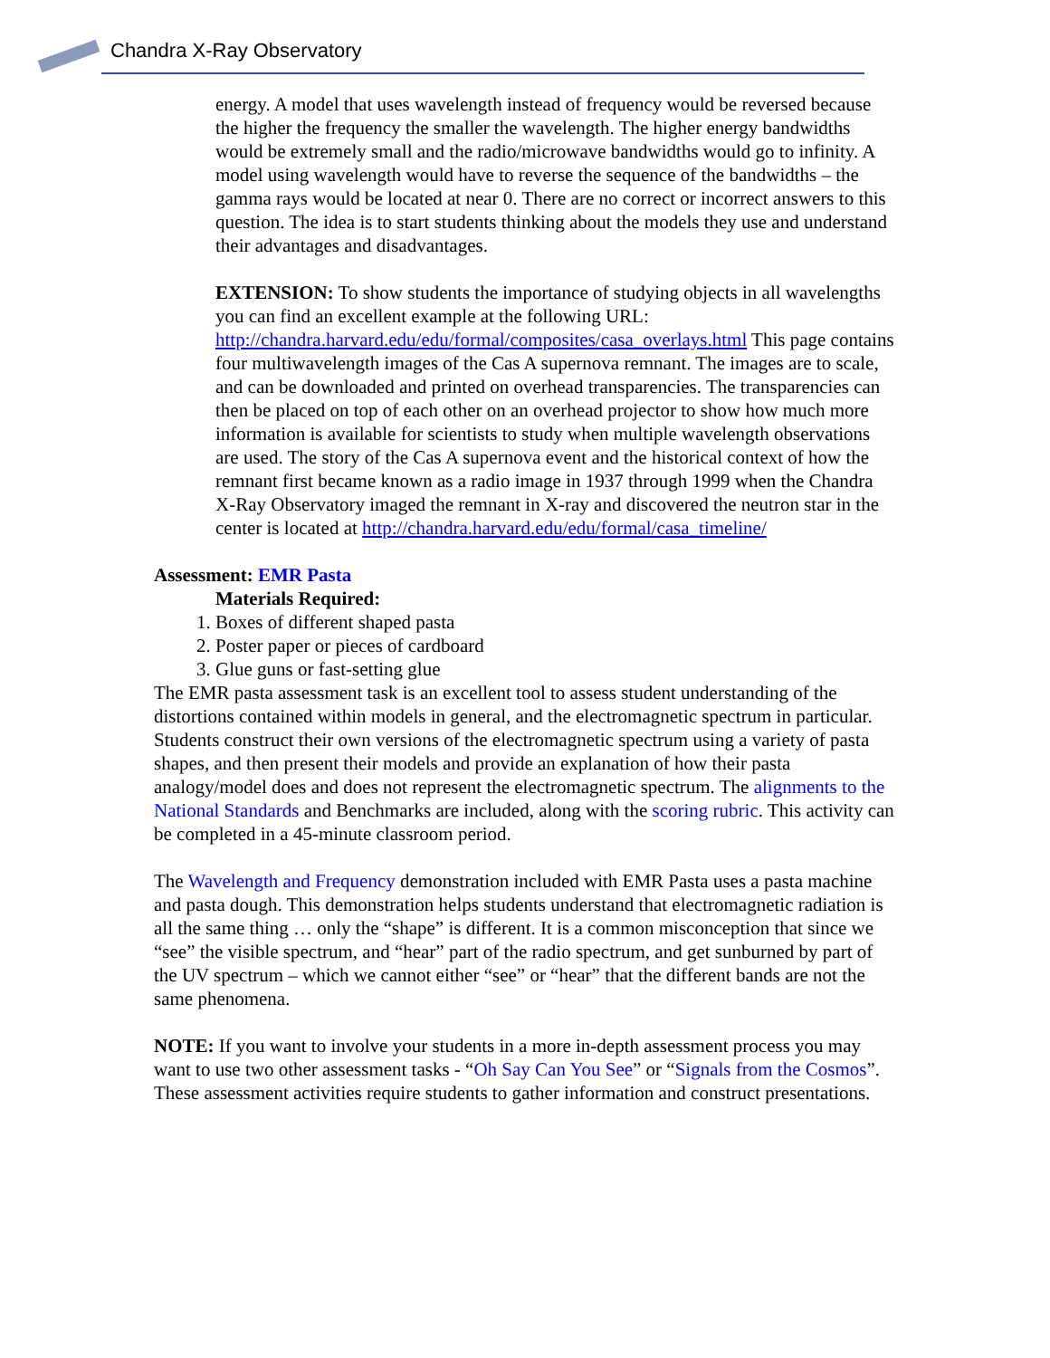Chandra X-Ray Observatory
energy. A model that uses wavelength instead of frequency would be reversed because the higher the frequency the smaller the wavelength. The higher energy bandwidths would be extremely small and the radio/microwave bandwidths would go to infinity. A model using wavelength would have to reverse the sequence of the bandwidths – the gamma rays would be located at near 0. There are no correct or incorrect answers to this question. The idea is to start students thinking about the models they use and understand their advantages and disadvantages.
EXTENSION: To show students the importance of studying objects in all wavelengths you can find an excellent example at the following URL: http://chandra.harvard.edu/edu/formal/composites/casa_overlays.html This page contains four multiwavelength images of the Cas A supernova remnant. The images are to scale, and can be downloaded and printed on overhead transparencies. The transparencies can then be placed on top of each other on an overhead projector to show how much more information is available for scientists to study when multiple wavelength observations are used. The story of the Cas A supernova event and the historical context of how the remnant first became known as a radio image in 1937 through 1999 when the Chandra X-Ray Observatory imaged the remnant in X-ray and discovered the neutron star in the center is located at http://chandra.harvard.edu/edu/formal/casa_timeline/
Assessment: EMR Pasta
Materials Required:
1. Boxes of different shaped pasta
2. Poster paper or pieces of cardboard
3. Glue guns or fast-setting glue
The EMR pasta assessment task is an excellent tool to assess student understanding of the distortions contained within models in general, and the electromagnetic spectrum in particular. Students construct their own versions of the electromagnetic spectrum using a variety of pasta shapes, and then present their models and provide an explanation of how their pasta analogy/model does and does not represent the electromagnetic spectrum. The alignments to the National Standards and Benchmarks are included, along with the scoring rubric. This activity can be completed in a 45-minute classroom period.
The Wavelength and Frequency demonstration included with EMR Pasta uses a pasta machine and pasta dough. This demonstration helps students understand that electromagnetic radiation is all the same thing … only the “shape” is different. It is a common misconception that since we “see” the visible spectrum, and “hear” part of the radio spectrum, and get sunburned by part of the UV spectrum – which we cannot either “see” or “hear” that the different bands are not the same phenomena.
NOTE: If you want to involve your students in a more in-depth assessment process you may want to use two other assessment tasks - “Oh Say Can You See” or “Signals from the Cosmos”. These assessment activities require students to gather information and construct presentations.